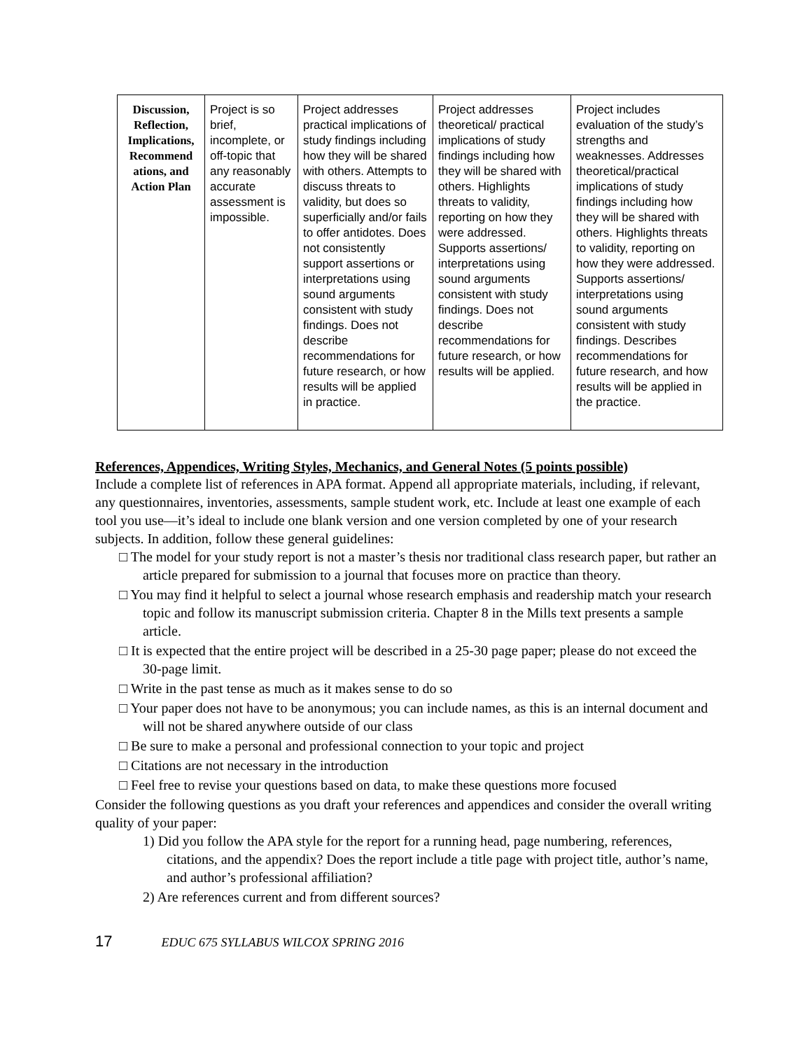| Discussion, Reflection, Implications, Recommend ations, and Action Plan | Project is so brief, incomplete, or off-topic that any reasonably accurate assessment is impossible. | Project addresses practical implications of study findings including how they will be shared with others. Attempts to discuss threats to validity, but does so superficially and/or fails to offer antidotes. Does not consistently support assertions or interpretations using sound arguments consistent with study findings. Does not describe recommendations for future research, or how results will be applied in practice. | Project addresses theoretical/ practical implications of study findings including how they will be shared with others. Highlights threats to validity, reporting on how they were addressed. Supports assertions/ interpretations using sound arguments consistent with study findings. Does not describe recommendations for future research, or how results will be applied. | Project includes evaluation of the study’s strengths and weaknesses. Addresses theoretical/practical implications of study findings including how they will be shared with others. Highlights threats to validity, reporting on how they were addressed. Supports assertions/ interpretations using sound arguments consistent with study findings. Describes recommendations for future research, and how results will be applied in the practice. |
References, Appendices, Writing Styles, Mechanics, and General Notes (5 points possible)
Include a complete list of references in APA format. Append all appropriate materials, including, if relevant, any questionnaires, inventories, assessments, sample student work, etc. Include at least one example of each tool you use—it’s ideal to include one blank version and one version completed by one of your research subjects. In addition, follow these general guidelines:
□ The model for your study report is not a master’s thesis nor traditional class research paper, but rather an article prepared for submission to a journal that focuses more on practice than theory.
□ You may find it helpful to select a journal whose research emphasis and readership match your research topic and follow its manuscript submission criteria. Chapter 8 in the Mills text presents a sample article.
□ It is expected that the entire project will be described in a 25-30 page paper; please do not exceed the 30-page limit.
□ Write in the past tense as much as it makes sense to do so
□ Your paper does not have to be anonymous; you can include names, as this is an internal document and will not be shared anywhere outside of our class
□ Be sure to make a personal and professional connection to your topic and project
□ Citations are not necessary in the introduction
□ Feel free to revise your questions based on data, to make these questions more focused
Consider the following questions as you draft your references and appendices and consider the overall writing quality of your paper:
1) Did you follow the APA style for the report for a running head, page numbering, references, citations, and the appendix? Does the report include a title page with project title, author’s name, and author’s professional affiliation?
2) Are references current and from different sources?
17 EDUC 675 SYLLABUS WILCOX SPRING 2016